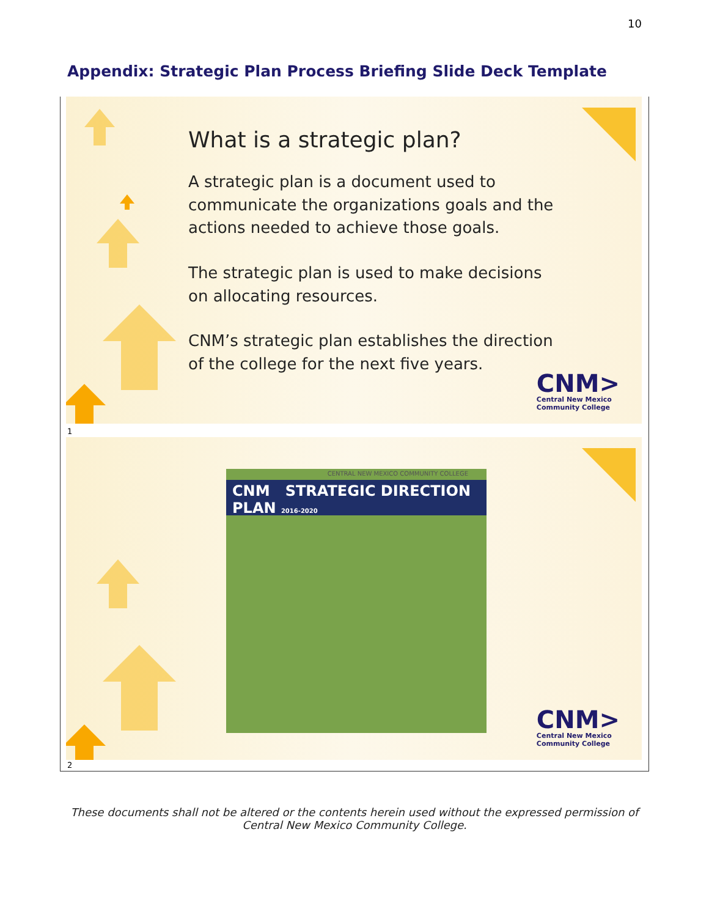10
Appendix: Strategic Plan Process Briefing Slide Deck Template
What is a strategic plan?
A strategic plan is a document used to communicate the organizations goals and the actions needed to achieve those goals.
The strategic plan is used to make decisions on allocating resources.
CNM’s strategic plan establishes the direction of the college for the next five years.
CNM>
Central New Mexico
Community College
1
CENTRAL NEW MEXICO COMMUNITY COLLEGE
CNM STRATEGIC DIRECTION PLAN 2016-2020
CNM>
Central New Mexico
Community College
2
These documents shall not be altered or the contents herein used without the expressed permission of Central New Mexico Community College.